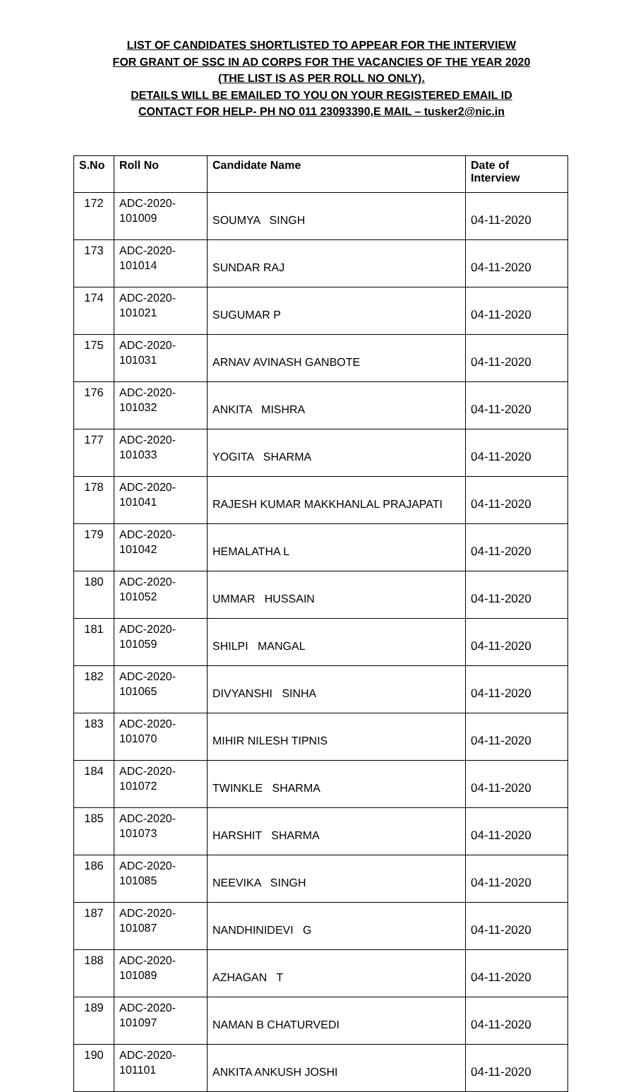LIST OF CANDIDATES SHORTLISTED TO APPEAR FOR THE INTERVIEW
FOR GRANT OF SSC IN AD CORPS FOR THE VACANCIES OF THE YEAR 2020
(THE LIST IS AS PER ROLL NO ONLY).
DETAILS WILL BE EMAILED TO YOU ON YOUR REGISTERED EMAIL ID
CONTACT FOR HELP- PH NO 011 23093390,E MAIL – tusker2@nic.in
| S.No | Roll No | Candidate Name | Date of Interview |
| --- | --- | --- | --- |
| 172 | ADC-2020- 101009 | SOUMYA SINGH | 04-11-2020 |
| 173 | ADC-2020- 101014 | SUNDAR RAJ | 04-11-2020 |
| 174 | ADC-2020- 101021 | SUGUMAR P | 04-11-2020 |
| 175 | ADC-2020- 101031 | ARNAV AVINASH GANBOTE | 04-11-2020 |
| 176 | ADC-2020- 101032 | ANKITA MISHRA | 04-11-2020 |
| 177 | ADC-2020- 101033 | YOGITA SHARMA | 04-11-2020 |
| 178 | ADC-2020- 101041 | RAJESH KUMAR MAKKHANLAL PRAJAPATI | 04-11-2020 |
| 179 | ADC-2020- 101042 | HEMALATHA L | 04-11-2020 |
| 180 | ADC-2020- 101052 | UMMAR HUSSAIN | 04-11-2020 |
| 181 | ADC-2020- 101059 | SHILPI MANGAL | 04-11-2020 |
| 182 | ADC-2020- 101065 | DIVYANSHI SINHA | 04-11-2020 |
| 183 | ADC-2020- 101070 | MIHIR NILESH TIPNIS | 04-11-2020 |
| 184 | ADC-2020- 101072 | TWINKLE SHARMA | 04-11-2020 |
| 185 | ADC-2020- 101073 | HARSHIT SHARMA | 04-11-2020 |
| 186 | ADC-2020- 101085 | NEEVIKA SINGH | 04-11-2020 |
| 187 | ADC-2020- 101087 | NANDHINIDEVI G | 04-11-2020 |
| 188 | ADC-2020- 101089 | AZHAGAN T | 04-11-2020 |
| 189 | ADC-2020- 101097 | NAMAN B CHATURVEDI | 04-11-2020 |
| 190 | ADC-2020- 101101 | ANKITA ANKUSH JOSHI | 04-11-2020 |